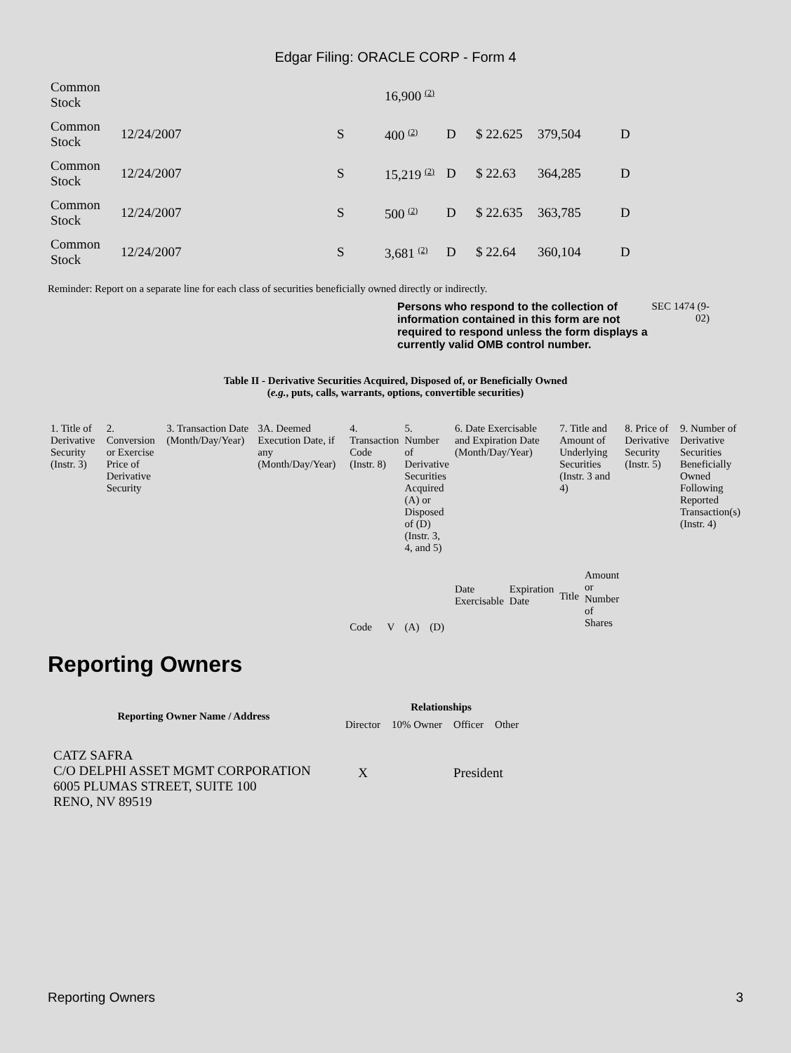Edgar Filing: ORACLE CORP - Form 4
| Common Stock | | | 16,900 <sup>(2)</sup> | | | | |
| Common Stock | 12/24/2007 | S | 400 <sup>(2)</sup> | D | $ 22.625 | 379,504 | D |
| Common Stock | 12/24/2007 | S | 15,219 <sup>(2)</sup> | D | $ 22.63 | 364,285 | D |
| Common Stock | 12/24/2007 | S | 500 <sup>(2)</sup> | D | $ 22.635 | 363,785 | D |
| Common Stock | 12/24/2007 | S | 3,681 <sup>(2)</sup> | D | $ 22.64 | 360,104 | D |
Reminder: Report on a separate line for each class of securities beneficially owned directly or indirectly.
Persons who respond to the collection of information contained in this form are not required to respond unless the form displays a currently valid OMB control number. SEC 1474 (9-02)
Table II - Derivative Securities Acquired, Disposed of, or Beneficially Owned
(e.g., puts, calls, warrants, options, convertible securities)
| 1. Title of Derivative Security (Instr. 3) | 2. Conversion or Exercise Price of Derivative Security | 3. Transaction Date (Month/Day/Year) | 3A. Deemed Execution Date, if any (Month/Day/Year) | 4. Transaction Code (Instr. 8) | | 5. Number of Derivative Securities Acquired (A) or Disposed of (D) (Instr. 3, 4, and 5) | | 6. Date Exercisable and Expiration Date (Month/Day/Year) | | 7. Title and Amount of Underlying Securities (Instr. 3 and 4) | | 8. Price of Derivative Security (Instr. 5) | 9. Number of Derivative Securities Beneficially Owned Following Reported Transaction(s) (Instr. 4) |
| | | | | Code | V | (A) | (D) | Date Exercisable | Expiration Date | Title | Amount or Number of Shares | | |
Reporting Owners
| Reporting Owner Name / Address | Relationships | | | |
| --- | --- | --- | --- | --- |
| | Director | 10% Owner | Officer | Other |
| CATZ SAFRA C/O DELPHI ASSET MGMT CORPORATION 6005 PLUMAS STREET, SUITE 100 RENO, NV 89519 | X | | President | |
Reporting Owners 3